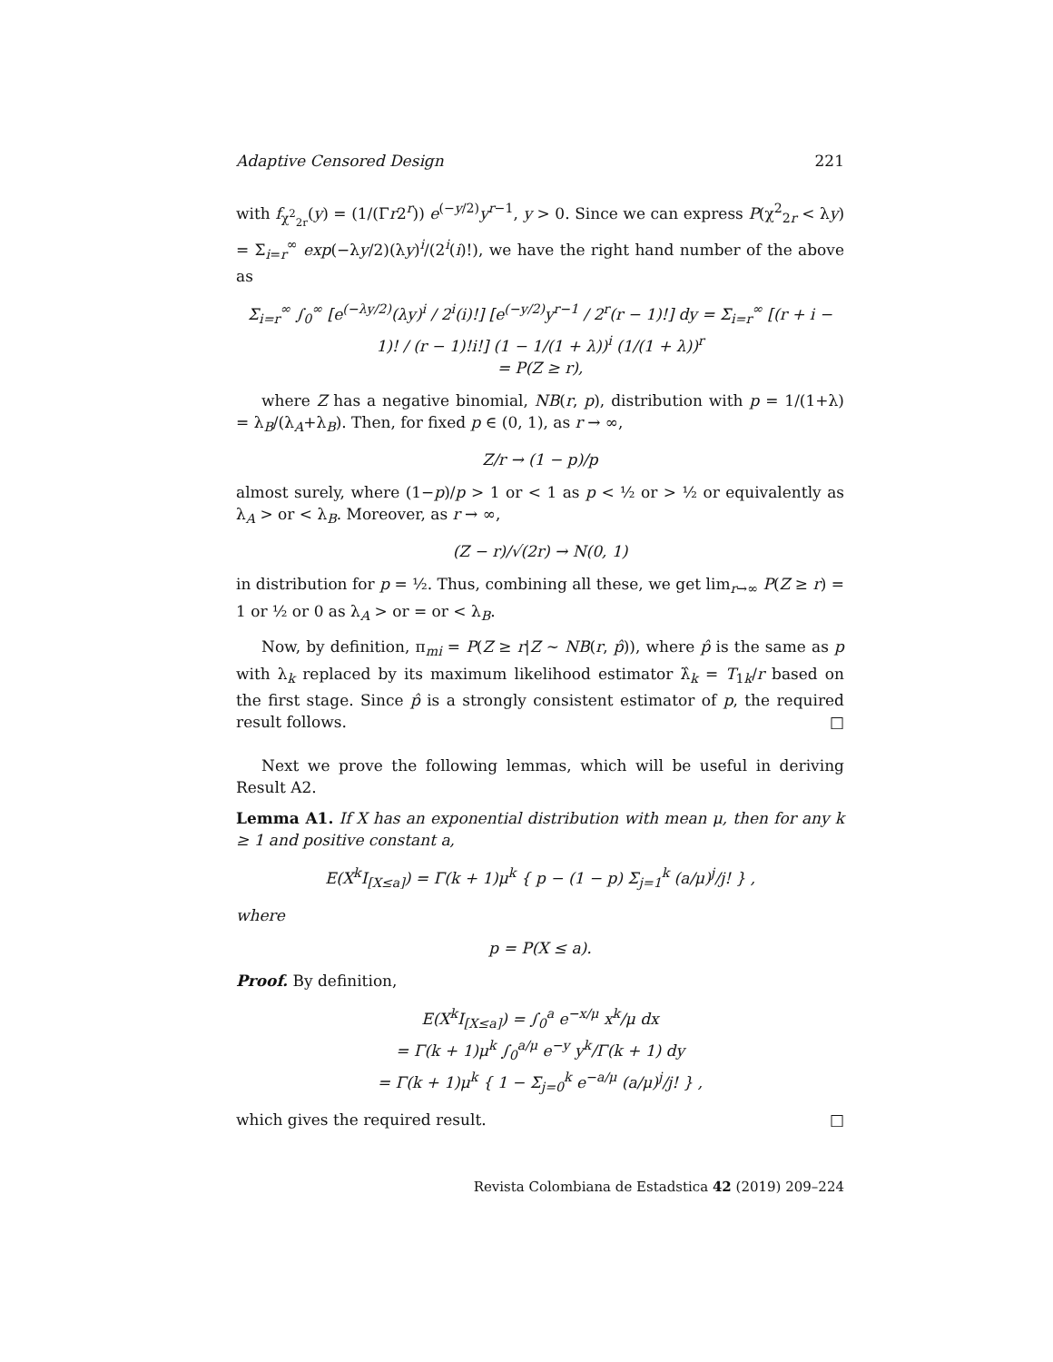Adaptive Censored Design 221
with f<sub>χ<sup>2</sup><sub>2r</sub></sub>(y) = (1/(Γr2<sup>r</sup>)) e<sup>(−y/2)</sup>y<sup>r−1</sup>, y > 0. Since we can express P(χ<sup>2</sup><sub>2r</sub> < λy) = Σ<sub>i=r</sub><sup>∞</sup> exp(−λy/2)(λy)<sup>i</sup>/(2<sup>i</sup>(i)!), we have the right hand number of the above as
Σ<sub>i=r</sub><sup>∞</sup> ∫<sub>0</sub><sup>∞</sup> [e<sup>(−λy/2)</sup>(λy)<sup>i</sup> / 2<sup>i</sup>(i)!] [e<sup>(−y/2)</sup>y<sup>r−1</sup> / 2<sup>r</sup>(r − 1)!] dy = Σ<sub>i=r</sub><sup>∞</sup> [(r + i − 1)! / (r − 1)!i!] (1 − 1/(1 + λ))<sup>i</sup> (1/(1 + λ))<sup>r</sup>
= P(Z ≥ r),
where Z has a negative binomial, NB(r, p), distribution with p = 1/(1+λ) = λ<sub>B</sub>/(λ<sub>A</sub>+λ<sub>B</sub>). Then, for fixed p ∈ (0, 1), as r → ∞,
Z/r → (1 − p)/p
almost surely, where (1−p)/p > 1 or < 1 as p < ½ or > ½ or equivalently as λ<sub>A</sub> > or < λ<sub>B</sub>. Moreover, as r → ∞,
(Z − r)/√(2r) → N(0, 1)
in distribution for p = ½. Thus, combining all these, we get lim<sub>r→∞</sub> P(Z ≥ r) = 1 or ½ or 0 as λ<sub>A</sub> > or = or < λ<sub>B</sub>.
Now, by definition, π<sub>mi</sub> = P(Z ≥ r|Z ∼ NB(r, p̂)), where p̂ is the same as p with λ<sub>k</sub> replaced by its maximum likelihood estimator λ̂<sub>k</sub> = T<sub>1k</sub>/r based on the first stage. Since p̂ is a strongly consistent estimator of p, the required result follows. □
Next we prove the following lemmas, which will be useful in deriving Result A2.
Lemma A1. If X has an exponential distribution with mean μ, then for any k ≥ 1 and positive constant a,
E(X<sup>k</sup>I<sub>[X≤a]</sub>) = Γ(k + 1)μ<sup>k</sup> { p − (1 − p) Σ<sub>j=1</sub><sup>k</sup> (a/μ)<sup>j</sup>/j! } ,
where
p = P(X ≤ a).
Proof. By definition,
E(X<sup>k</sup>I<sub>[X≤a]</sub>) = ∫<sub>0</sub><sup>a</sup> e<sup>−x/μ</sup> x<sup>k</sup>/μ dx
= Γ(k + 1)μ<sup>k</sup> ∫<sub>0</sub><sup>a/μ</sup> e<sup>−y</sup> y<sup>k</sup>/Γ(k + 1) dy
= Γ(k + 1)μ<sup>k</sup> { 1 − Σ<sub>j=0</sub><sup>k</sup> e<sup>−a/μ</sup> (a/μ)<sup>j</sup>/j! } ,
which gives the required result. □
Revista Colombiana de Estadstica 42 (2019) 209–224